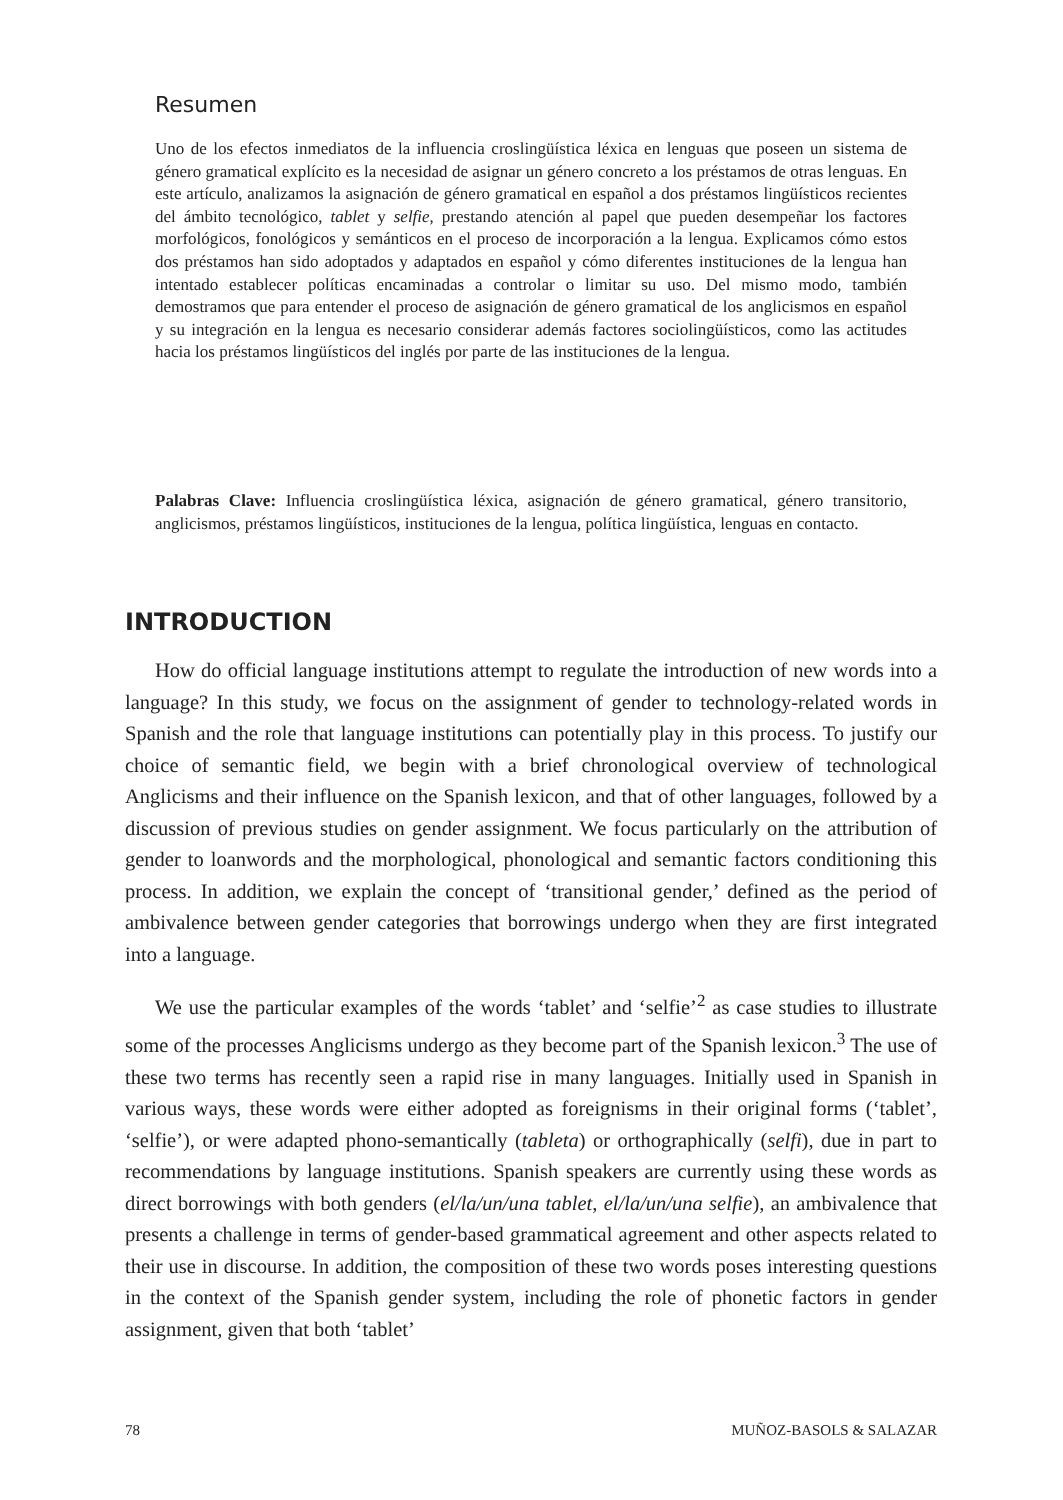Resumen
Uno de los efectos inmediatos de la influencia croslingüística léxica en lenguas que poseen un sistema de género gramatical explícito es la necesidad de asignar un género concreto a los préstamos de otras lenguas. En este artículo, analizamos la asignación de género gramatical en español a dos préstamos lingüísticos recientes del ámbito tecnológico, tablet y selfie, prestando atención al papel que pueden desempeñar los factores morfológicos, fonológicos y semánticos en el proceso de incorporación a la lengua. Explicamos cómo estos dos préstamos han sido adoptados y adaptados en español y cómo diferentes instituciones de la lengua han intentado establecer políticas encaminadas a controlar o limitar su uso. Del mismo modo, también demostramos que para entender el proceso de asignación de género gramatical de los anglicismos en español y su integración en la lengua es necesario considerar además factores sociolingüísticos, como las actitudes hacia los préstamos lingüísticos del inglés por parte de las instituciones de la lengua.
Palabras Clave: Influencia croslingüística léxica, asignación de género gramatical, género transitorio, anglicismos, préstamos lingüísticos, instituciones de la lengua, política lingüística, lenguas en contacto.
INTRODUCTION
How do official language institutions attempt to regulate the introduction of new words into a language? In this study, we focus on the assignment of gender to technology-related words in Spanish and the role that language institutions can potentially play in this process. To justify our choice of semantic field, we begin with a brief chronological overview of technological Anglicisms and their influence on the Spanish lexicon, and that of other languages, followed by a discussion of previous studies on gender assignment. We focus particularly on the attribution of gender to loanwords and the morphological, phonological and semantic factors conditioning this process. In addition, we explain the concept of ‘transitional gender,’ defined as the period of ambivalence between gender categories that borrowings undergo when they are first integrated into a language.
We use the particular examples of the words ‘tablet’ and ‘selfie’<sup>2</sup> as case studies to illustrate some of the processes Anglicisms undergo as they become part of the Spanish lexicon.<sup>3</sup> The use of these two terms has recently seen a rapid rise in many languages. Initially used in Spanish in various ways, these words were either adopted as foreignisms in their original forms (‘tablet’, ‘selfie’), or were adapted phono-semantically (tableta) or orthographically (selfi), due in part to recommendations by language institutions. Spanish speakers are currently using these words as direct borrowings with both genders (el/la/un/una tablet, el/la/un/una selfie), an ambivalence that presents a challenge in terms of gender-based grammatical agreement and other aspects related to their use in discourse. In addition, the composition of these two words poses interesting questions in the context of the Spanish gender system, including the role of phonetic factors in gender assignment, given that both ‘tablet’
78 MUÑOZ-BASOLS & SALAZAR